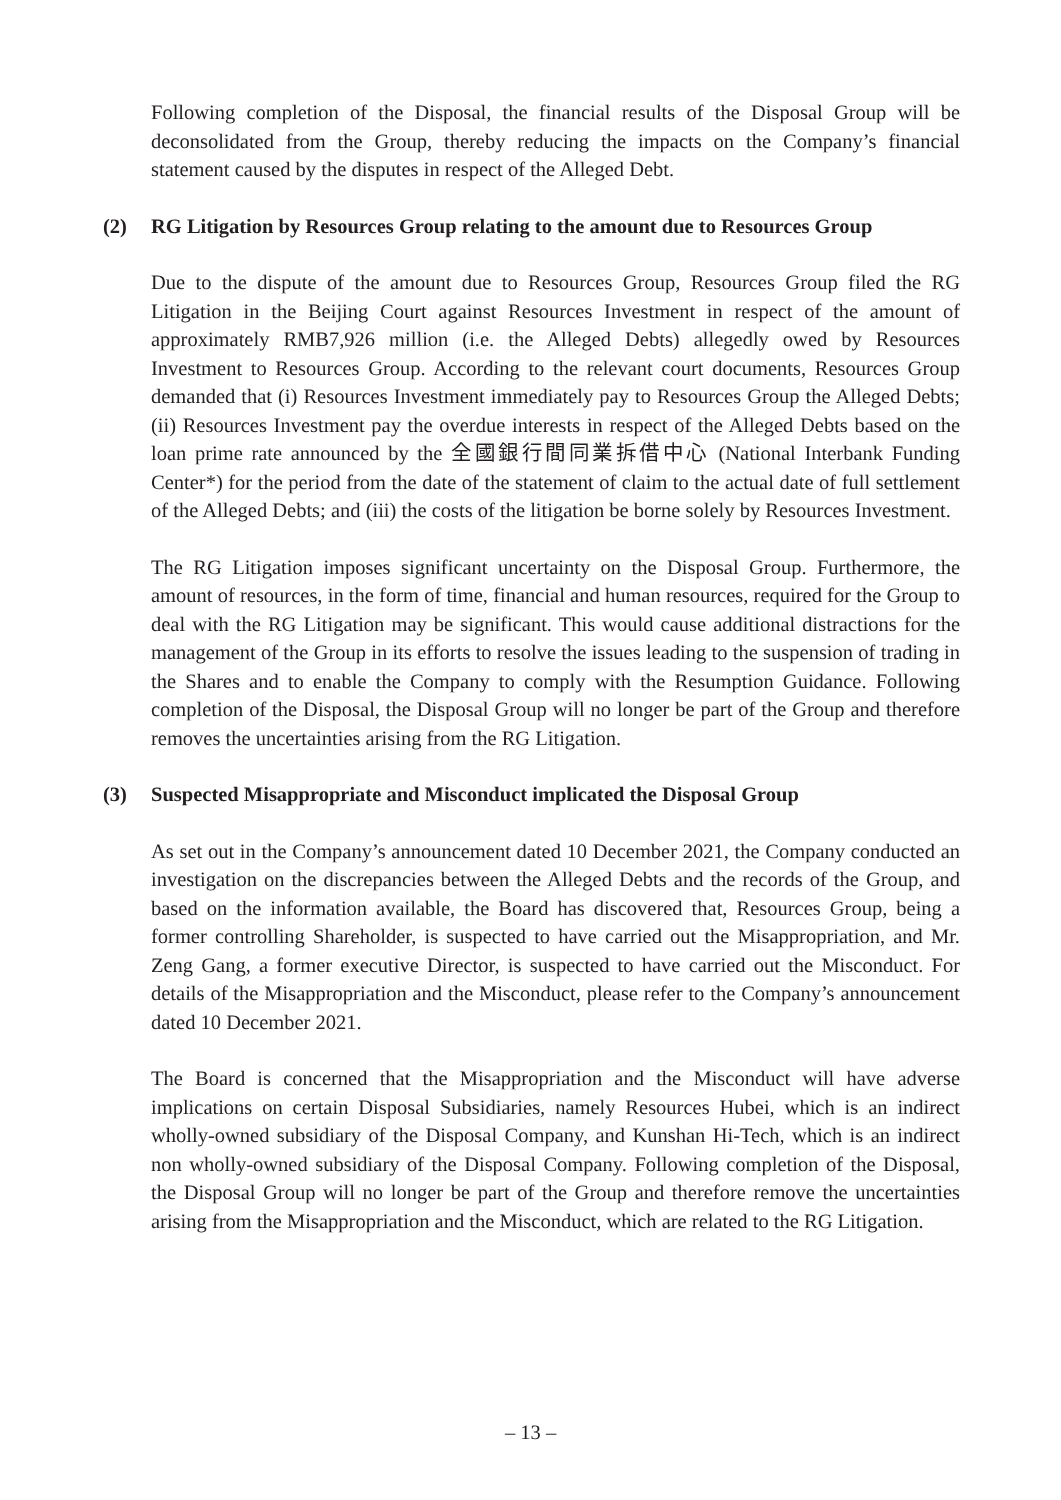Following completion of the Disposal, the financial results of the Disposal Group will be deconsolidated from the Group, thereby reducing the impacts on the Company’s financial statement caused by the disputes in respect of the Alleged Debt.
(2) RG Litigation by Resources Group relating to the amount due to Resources Group
Due to the dispute of the amount due to Resources Group, Resources Group filed the RG Litigation in the Beijing Court against Resources Investment in respect of the amount of approximately RMB7,926 million (i.e. the Alleged Debts) allegedly owed by Resources Investment to Resources Group. According to the relevant court documents, Resources Group demanded that (i) Resources Investment immediately pay to Resources Group the Alleged Debts; (ii) Resources Investment pay the overdue interests in respect of the Alleged Debts based on the loan prime rate announced by the 全國銀行間同業拆借中心 (National Interbank Funding Center*) for the period from the date of the statement of claim to the actual date of full settlement of the Alleged Debts; and (iii) the costs of the litigation be borne solely by Resources Investment.
The RG Litigation imposes significant uncertainty on the Disposal Group. Furthermore, the amount of resources, in the form of time, financial and human resources, required for the Group to deal with the RG Litigation may be significant. This would cause additional distractions for the management of the Group in its efforts to resolve the issues leading to the suspension of trading in the Shares and to enable the Company to comply with the Resumption Guidance. Following completion of the Disposal, the Disposal Group will no longer be part of the Group and therefore removes the uncertainties arising from the RG Litigation.
(3) Suspected Misappropriate and Misconduct implicated the Disposal Group
As set out in the Company’s announcement dated 10 December 2021, the Company conducted an investigation on the discrepancies between the Alleged Debts and the records of the Group, and based on the information available, the Board has discovered that, Resources Group, being a former controlling Shareholder, is suspected to have carried out the Misappropriation, and Mr. Zeng Gang, a former executive Director, is suspected to have carried out the Misconduct. For details of the Misappropriation and the Misconduct, please refer to the Company’s announcement dated 10 December 2021.
The Board is concerned that the Misappropriation and the Misconduct will have adverse implications on certain Disposal Subsidiaries, namely Resources Hubei, which is an indirect wholly-owned subsidiary of the Disposal Company, and Kunshan Hi-Tech, which is an indirect non wholly-owned subsidiary of the Disposal Company. Following completion of the Disposal, the Disposal Group will no longer be part of the Group and therefore remove the uncertainties arising from the Misappropriation and the Misconduct, which are related to the RG Litigation.
– 13 –